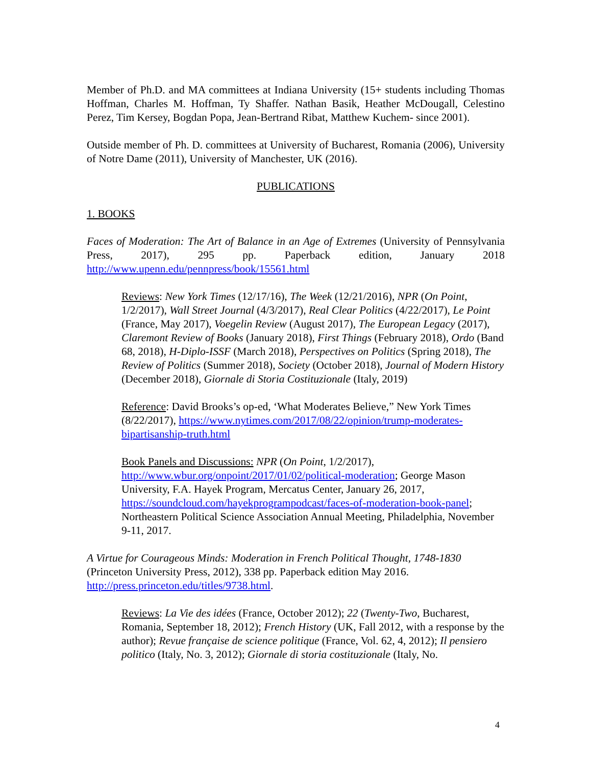Member of Ph.D. and MA committees at Indiana University (15+ students including Thomas Hoffman, Charles M. Hoffman, Ty Shaffer. Nathan Basik, Heather McDougall, Celestino Perez, Tim Kersey, Bogdan Popa, Jean-Bertrand Ribat, Matthew Kuchem- since 2001).
Outside member of Ph. D. committees at University of Bucharest, Romania (2006), University of Notre Dame (2011), University of Manchester, UK (2016).
PUBLICATIONS
1. BOOKS
Faces of Moderation: The Art of Balance in an Age of Extremes (University of Pennsylvania Press, 2017), 295 pp. Paperback edition, January 2018 http://www.upenn.edu/pennpress/book/15561.html
Reviews: New York Times (12/17/16), The Week (12/21/2016), NPR (On Point, 1/2/2017), Wall Street Journal (4/3/2017), Real Clear Politics (4/22/2017), Le Point (France, May 2017), Voegelin Review (August 2017), The European Legacy (2017), Claremont Review of Books (January 2018), First Things (February 2018), Ordo (Band 68, 2018), H-Diplo-ISSF (March 2018), Perspectives on Politics (Spring 2018), The Review of Politics (Summer 2018), Society (October 2018), Journal of Modern History (December 2018), Giornale di Storia Costituzionale (Italy, 2019)
Reference: David Brooks’s op-ed, ‘What Moderates Believe,” New York Times (8/22/2017), https://www.nytimes.com/2017/08/22/opinion/trump-moderates-bipartisanship-truth.html
Book Panels and Discussions: NPR (On Point, 1/2/2017), http://www.wbur.org/onpoint/2017/01/02/political-moderation; George Mason University, F.A. Hayek Program, Mercatus Center, January 26, 2017, https://soundcloud.com/hayekprogrampodcast/faces-of-moderation-book-panel; Northeastern Political Science Association Annual Meeting, Philadelphia, November 9-11, 2017.
A Virtue for Courageous Minds: Moderation in French Political Thought, 1748-1830 (Princeton University Press, 2012), 338 pp. Paperback edition May 2016. http://press.princeton.edu/titles/9738.html.
Reviews: La Vie des idées (France, October 2012); 22 (Twenty-Two, Bucharest, Romania, September 18, 2012); French History (UK, Fall 2012, with a response by the author); Revue française de science politique (France, Vol. 62, 4, 2012); Il pensiero politico (Italy, No. 3, 2012); Giornale di storia costituzionale (Italy, No.
4